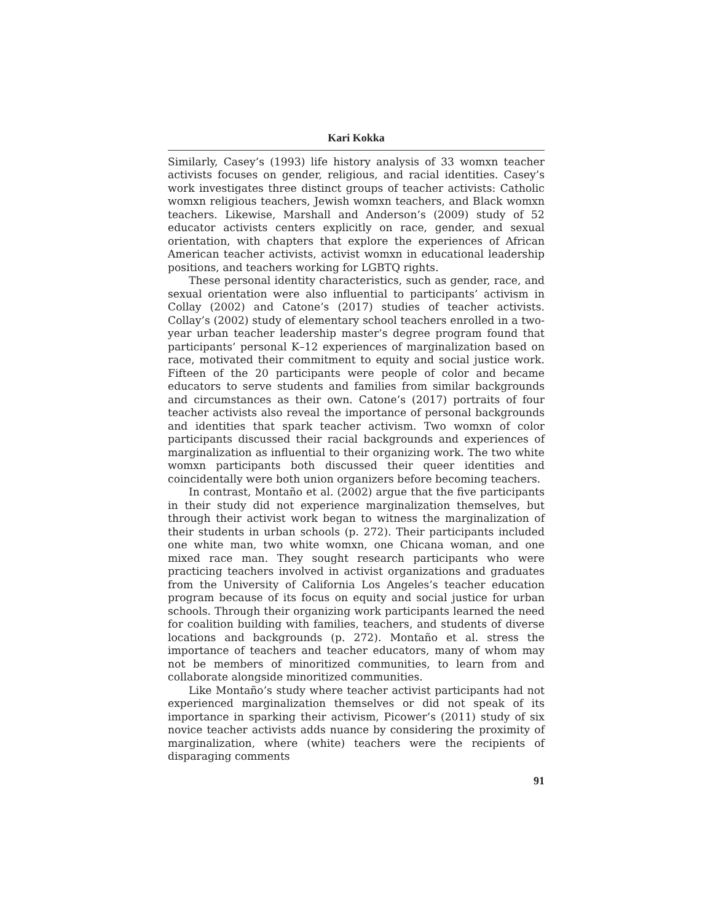Kari Kokka
Similarly, Casey’s (1993) life history analysis of 33 womxn teacher activists focuses on gender, religious, and racial identities. Casey’s work investigates three distinct groups of teacher activists: Catholic womxn religious teachers, Jewish womxn teachers, and Black womxn teachers. Likewise, Marshall and Anderson’s (2009) study of 52 educator activists centers explicitly on race, gender, and sexual orientation, with chapters that explore the experiences of African American teacher activists, activist womxn in educational leadership positions, and teachers working for LGBTQ rights.
These personal identity characteristics, such as gender, race, and sexual orientation were also influential to participants’ activism in Collay (2002) and Catone’s (2017) studies of teacher activists. Collay’s (2002) study of elementary school teachers enrolled in a two-year urban teacher leadership master’s degree program found that participants’ personal K–12 experiences of marginalization based on race, motivated their commitment to equity and social justice work. Fifteen of the 20 participants were people of color and became educators to serve students and families from similar backgrounds and circumstances as their own. Catone’s (2017) portraits of four teacher activists also reveal the importance of personal backgrounds and identities that spark teacher activism. Two womxn of color participants discussed their racial backgrounds and experiences of marginalization as influential to their organizing work. The two white womxn participants both discussed their queer identities and coincidentally were both union organizers before becoming teachers.
In contrast, Montaño et al. (2002) argue that the five participants in their study did not experience marginalization themselves, but through their activist work began to witness the marginalization of their students in urban schools (p. 272). Their participants included one white man, two white womxn, one Chicana woman, and one mixed race man. They sought research participants who were practicing teachers involved in activist organizations and graduates from the University of California Los Angeles’s teacher education program because of its focus on equity and social justice for urban schools. Through their organizing work participants learned the need for coalition building with families, teachers, and students of diverse locations and backgrounds (p. 272). Montaño et al. stress the importance of teachers and teacher educators, many of whom may not be members of minoritized communities, to learn from and collaborate alongside minoritized communities.
Like Montaño’s study where teacher activist participants had not experienced marginalization themselves or did not speak of its importance in sparking their activism, Picower’s (2011) study of six novice teacher activists adds nuance by considering the proximity of marginalization, where (white) teachers were the recipients of disparaging comments
91